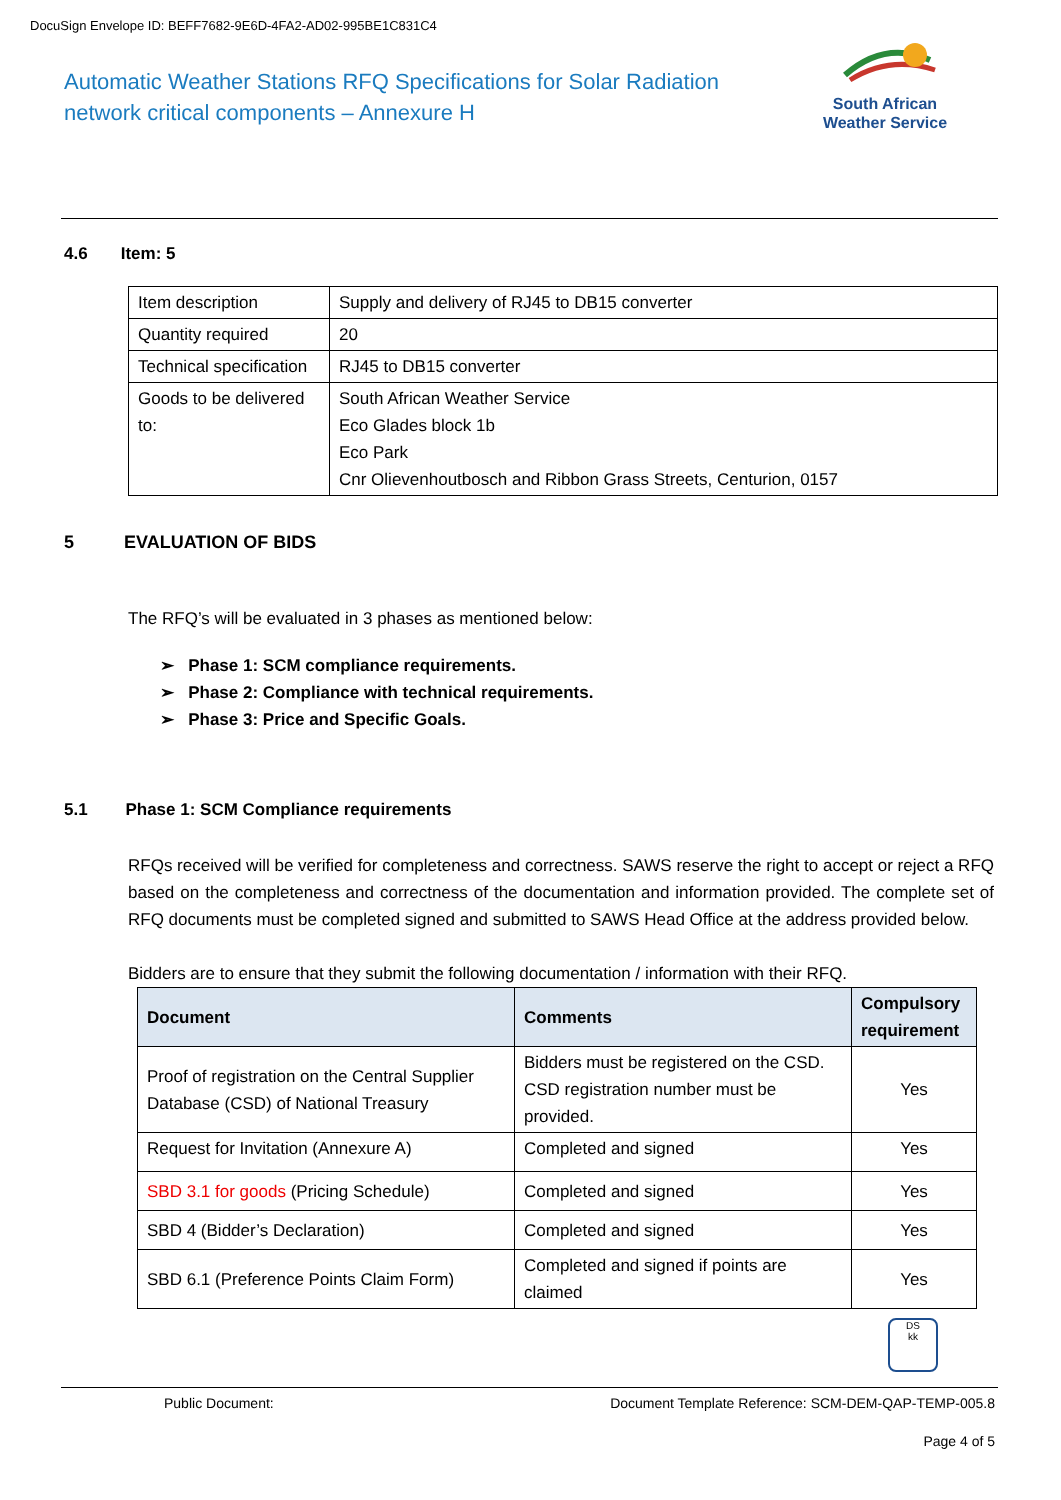DocuSign Envelope ID: BEFF7682-9E6D-4FA2-AD02-995BE1C831C4
Automatic Weather Stations RFQ Specifications for Solar Radiation network critical components – Annexure H
South African
Weather Service
4.6 Item: 5
| Item description | Supply and delivery of RJ45 to DB15 converter |
| Quantity required | 20 |
| Technical specification | RJ45 to DB15 converter |
| Goods to be delivered to: | South African Weather Service Eco Glades block 1b Eco Park Cnr Olievenhoutbosch and Ribbon Grass Streets, Centurion, 0157 |
5 EVALUATION OF BIDS
The RFQ’s will be evaluated in 3 phases as mentioned below:
➢ Phase 1: SCM compliance requirements.
➢ Phase 2: Compliance with technical requirements.
➢ Phase 3: Price and Specific Goals.
5.1 Phase 1: SCM Compliance requirements
RFQs received will be verified for completeness and correctness. SAWS reserve the right to accept or reject a RFQ based on the completeness and correctness of the documentation and information provided. The complete set of RFQ documents must be completed signed and submitted to SAWS Head Office at the address provided below.
Bidders are to ensure that they submit the following documentation / information with their RFQ.
| Document | Comments | Compulsory requirement |
| --- | --- | --- |
| Proof of registration on the Central Supplier Database (CSD) of National Treasury | Bidders must be registered on the CSD. CSD registration number must be provided. | Yes |
| Request for Invitation (Annexure A) | Completed and signed | Yes |
| SBD 3.1 for goods (Pricing Schedule) | Completed and signed | Yes |
| SBD 4 (Bidder’s Declaration) | Completed and signed | Yes |
| SBD 6.1 (Preference Points Claim Form) | Completed and signed if points are claimed | Yes |
DS
kk
Public Document:
Document Template Reference: SCM-DEM-QAP-TEMP-005.8
Page 4 of 5